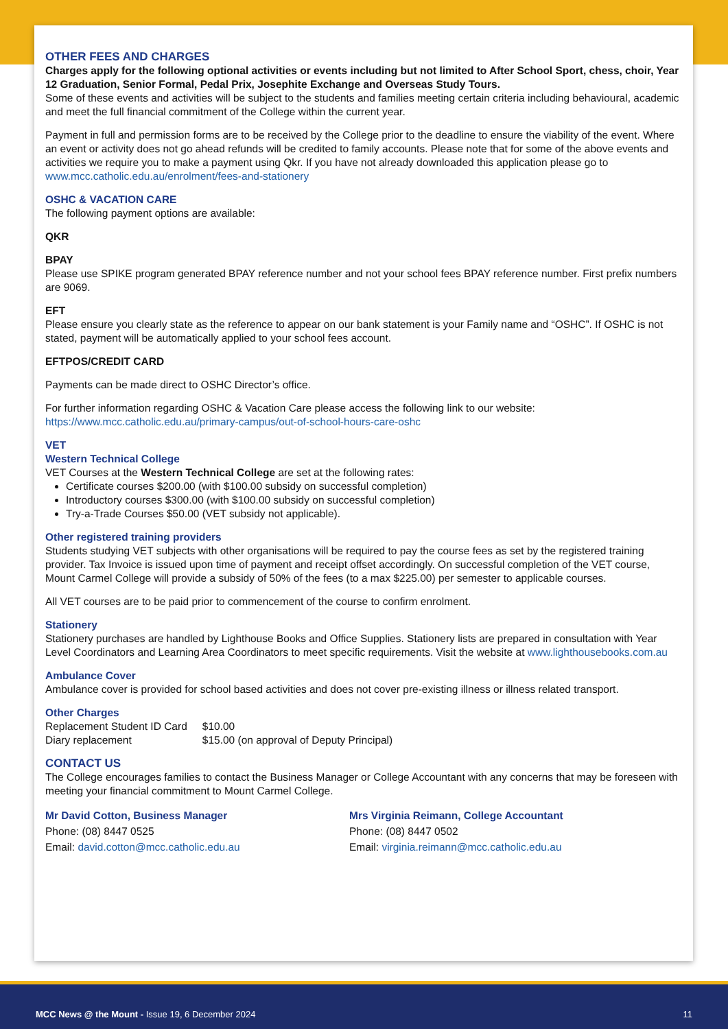OTHER FEES AND CHARGES
Charges apply for the following optional activities or events including but not limited to After School Sport, chess, choir, Year 12 Graduation, Senior Formal, Pedal Prix, Josephite Exchange and Overseas Study Tours.
Some of these events and activities will be subject to the students and families meeting certain criteria including behavioural, academic and meet the full financial commitment of the College within the current year.
Payment in full and permission forms are to be received by the College prior to the deadline to ensure the viability of the event. Where an event or activity does not go ahead refunds will be credited to family accounts. Please note that for some of the above events and activities we require you to make a payment using Qkr. If you have not already downloaded this application please go to www.mcc.catholic.edu.au/enrolment/fees-and-stationery
OSHC & VACATION CARE
The following payment options are available:
QKR
BPAY
Please use SPIKE program generated BPAY reference number and not your school fees BPAY reference number. First prefix numbers are 9069.
EFT
Please ensure you clearly state as the reference to appear on our bank statement is your Family name and “OSHC”. If OSHC is not stated, payment will be automatically applied to your school fees account.
EFTPOS/CREDIT CARD
Payments can be made direct to OSHC Director’s office.
For further information regarding OSHC & Vacation Care please access the following link to our website: https://www.mcc.catholic.edu.au/primary-campus/out-of-school-hours-care-oshc
VET
Western Technical College
VET Courses at the Western Technical College are set at the following rates:
Certificate courses $200.00 (with $100.00 subsidy on successful completion)
Introductory courses $300.00 (with $100.00 subsidy on successful completion)
Try-a-Trade Courses $50.00 (VET subsidy not applicable).
Other registered training providers
Students studying VET subjects with other organisations will be required to pay the course fees as set by the registered training provider. Tax Invoice is issued upon time of payment and receipt offset accordingly. On successful completion of the VET course, Mount Carmel College will provide a subsidy of 50% of the fees (to a max $225.00) per semester to applicable courses.
All VET courses are to be paid prior to commencement of the course to confirm enrolment.
Stationery
Stationery purchases are handled by Lighthouse Books and Office Supplies. Stationery lists are prepared in consultation with Year Level Coordinators and Learning Area Coordinators to meet specific requirements. Visit the website at www.lighthousebooks.com.au
Ambulance Cover
Ambulance cover is provided for school based activities and does not cover pre-existing illness or illness related transport.
Other Charges
| Replacement Student ID Card | $10.00 |
| Diary replacement | $15.00 (on approval of Deputy Principal) |
CONTACT US
The College encourages families to contact the Business Manager or College Accountant with any concerns that may be foreseen with meeting your financial commitment to Mount Carmel College.
Mr David Cotton, Business Manager
Phone: (08) 8447 0525
Email: david.cotton@mcc.catholic.edu.au
Mrs Virginia Reimann, College Accountant
Phone: (08) 8447 0502
Email: virginia.reimann@mcc.catholic.edu.au
MCC News @ the Mount - Issue 19, 6 December 2024 11